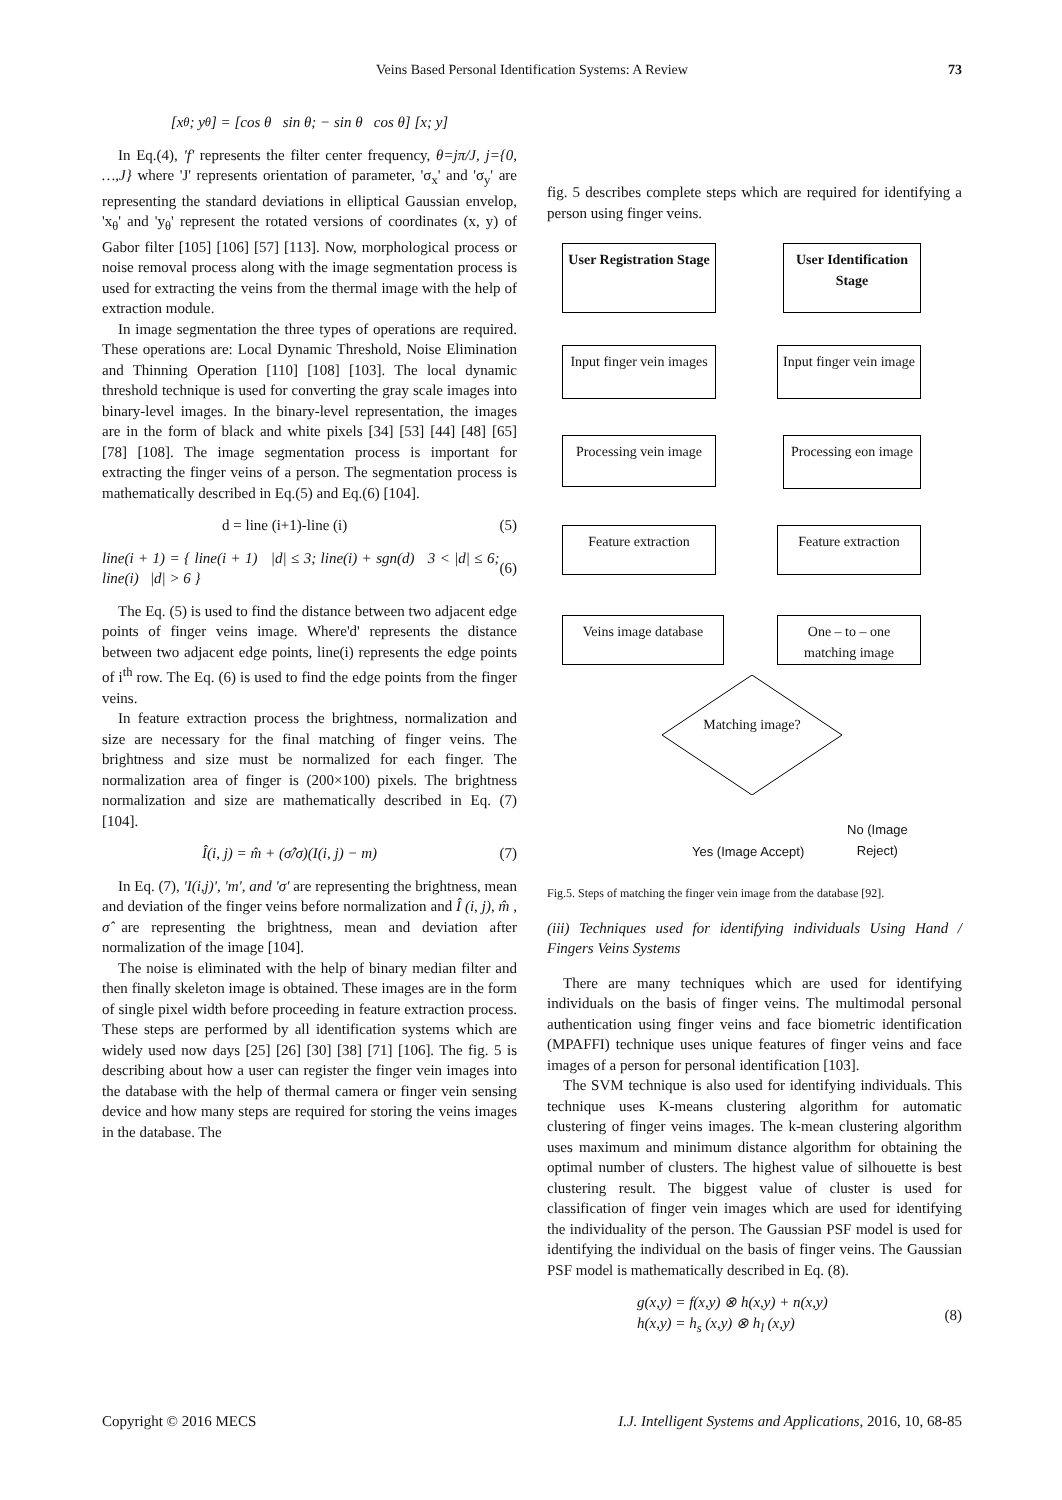Veins Based Personal Identification Systems: A Review 73
[x<sub>θ</sub>; y<sub>θ</sub>] = [cos θ sin θ; − sin θ cos θ] [x; y]
In Eq.(4), 'f' represents the filter center frequency, θ=jπ/J, j={0, …,J} where 'J' represents orientation of parameter, 'σ<sub>x</sub>' and 'σ<sub>y</sub>' are representing the standard deviations in elliptical Gaussian envelop, 'x<sub>θ</sub>' and 'y<sub>θ</sub>' represent the rotated versions of coordinates (x, y) of Gabor filter [105] [106] [57] [113]. Now, morphological process or noise removal process along with the image segmentation process is used for extracting the veins from the thermal image with the help of extraction module.
In image segmentation the three types of operations are required. These operations are: Local Dynamic Threshold, Noise Elimination and Thinning Operation [110] [108] [103]. The local dynamic threshold technique is used for converting the gray scale images into binary-level images. In the binary-level representation, the images are in the form of black and white pixels [34] [53] [44] [48] [65] [78] [108]. The image segmentation process is important for extracting the finger veins of a person. The segmentation process is mathematically described in Eq.(5) and Eq.(6) [104].
d = line (i+1)-line (i) (5)
line(i + 1) = { line(i + 1) |d| ≤ 3; line(i) + sgn(d) 3 < |d| ≤ 6; line(i) |d| > 6 } (6)
The Eq. (5) is used to find the distance between two adjacent edge points of finger veins image. Where'd' represents the distance between two adjacent edge points, line(i) represents the edge points of i<sup>th</sup> row. The Eq. (6) is used to find the edge points from the finger veins.
In feature extraction process the brightness, normalization and size are necessary for the final matching of finger veins. The brightness and size must be normalized for each finger. The normalization area of finger is (200×100) pixels. The brightness normalization and size are mathematically described in Eq. (7) [104].
Î(i, j) = m̂ + (σ̂/σ)(I(i, j) − m) (7)
In Eq. (7), 'I(i,j)', 'm', and 'σ' are representing the brightness, mean and deviation of the finger veins before normalization and Î (i, j), m̂ , σ̂ are representing the brightness, mean and deviation after normalization of the image [104].
The noise is eliminated with the help of binary median filter and then finally skeleton image is obtained. These images are in the form of single pixel width before proceeding in feature extraction process. These steps are performed by all identification systems which are widely used now days [25] [26] [30] [38] [71] [106]. The fig. 5 is describing about how a user can register the finger vein images into the database with the help of thermal camera or finger vein sensing device and how many steps are required for storing the veins images in the database. The
fig. 5 describes complete steps which are required for identifying a person using finger veins.
User Registration Stage
User Identification Stage
Input finger vein images
Input finger vein image
Processing vein image
Processing eon image
Feature extraction
Feature extraction
Veins image database
One – to – one matching image
Matching image?
No (Image
Reject)
Yes (Image Accept)
Fig.5. Steps of matching the finger vein image from the database [92].
(iii) Techniques used for identifying individuals Using Hand / Fingers Veins Systems
There are many techniques which are used for identifying individuals on the basis of finger veins. The multimodal personal authentication using finger veins and face biometric identification (MPAFFI) technique uses unique features of finger veins and face images of a person for personal identification [103].
The SVM technique is also used for identifying individuals. This technique uses K-means clustering algorithm for automatic clustering of finger veins images. The k-mean clustering algorithm uses maximum and minimum distance algorithm for obtaining the optimal number of clusters. The highest value of silhouette is best clustering result. The biggest value of cluster is used for classification of finger vein images which are used for identifying the individuality of the person. The Gaussian PSF model is used for identifying the individual on the basis of finger veins. The Gaussian PSF model is mathematically described in Eq. (8).
g(x,y) = f(x,y) ⊗ h(x,y) + n(x,y)
h(x,y) = h<sub>s</sub> (x,y) ⊗ h<sub>l</sub> (x,y) (8)
Copyright © 2016 MECS I.J. Intelligent Systems and Applications, 2016, 10, 68-85